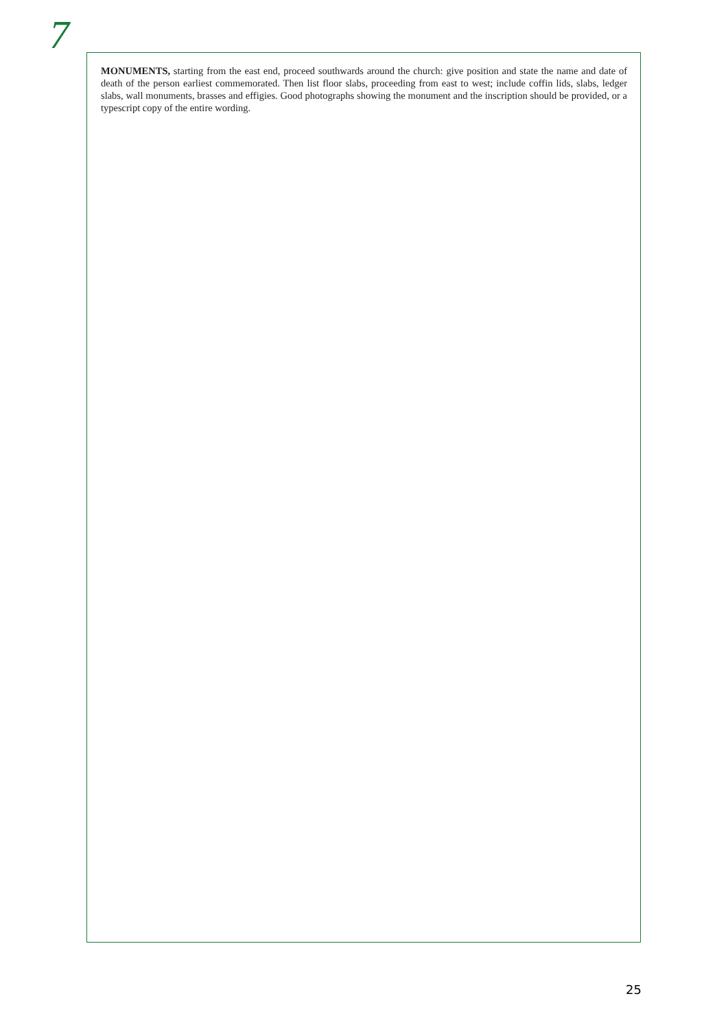7
MONUMENTS, starting from the east end, proceed southwards around the church: give position and state the name and date of death of the person earliest commemorated. Then list floor slabs, proceeding from east to west; include coffin lids, slabs, ledger slabs, wall monuments, brasses and effigies. Good photographs showing the monument and the inscription should be provided, or a typescript copy of the entire wording.
25